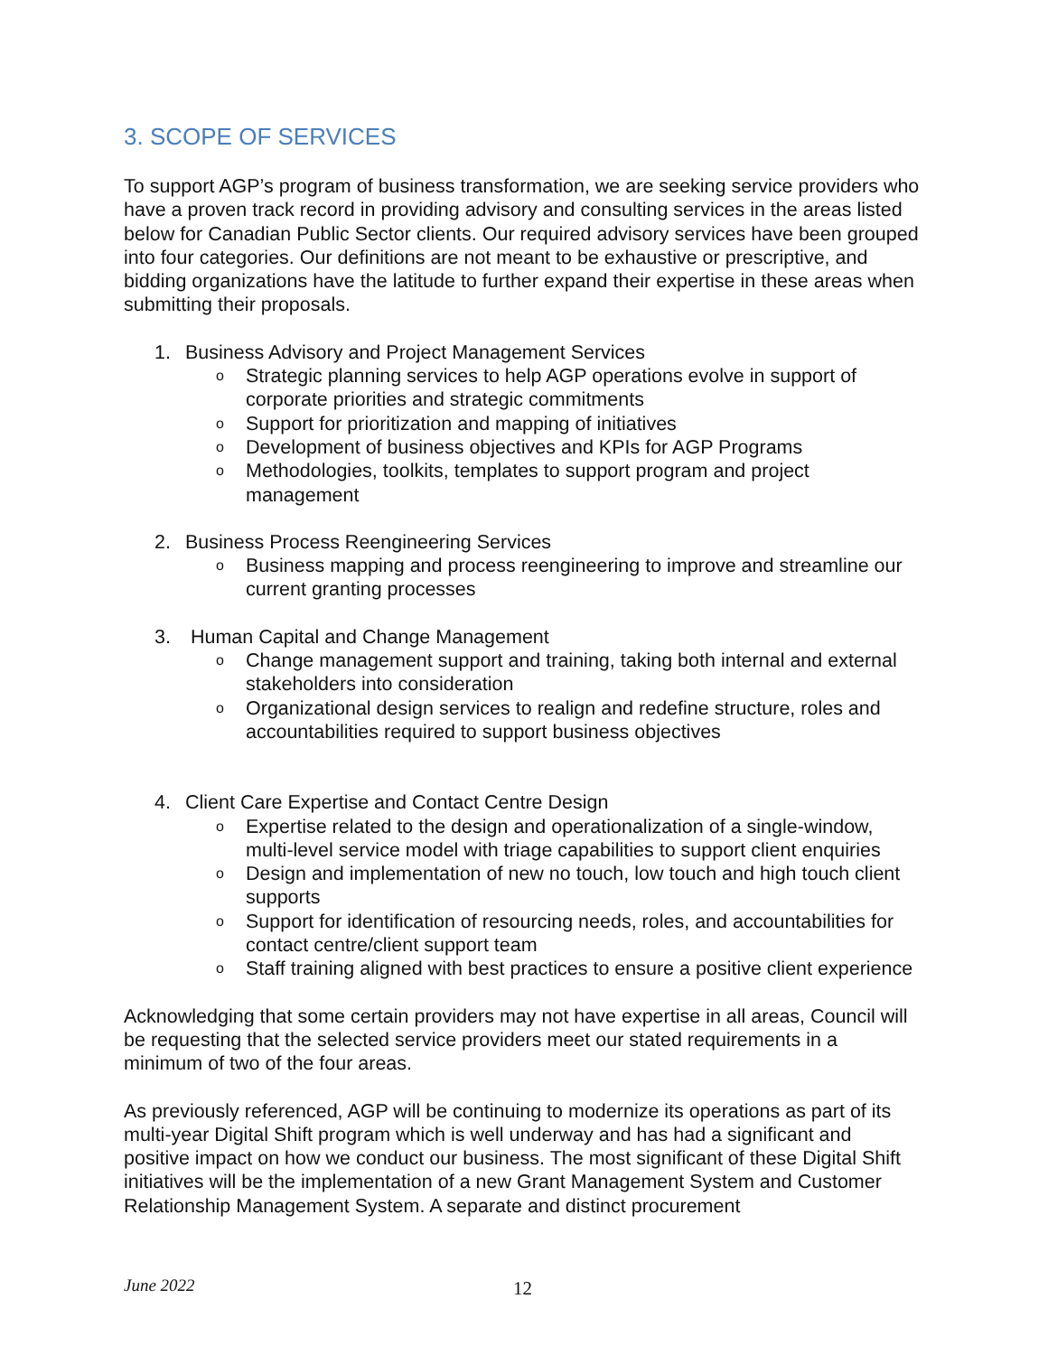3. SCOPE OF SERVICES
To support AGP’s program of business transformation, we are seeking service providers who have a proven track record in providing advisory and consulting services in the areas listed below for Canadian Public Sector clients. Our required advisory services have been grouped into four categories. Our definitions are not meant to be exhaustive or prescriptive, and bidding organizations have the latitude to further expand their expertise in these areas when submitting their proposals.
1. Business Advisory and Project Management Services
o Strategic planning services to help AGP operations evolve in support of corporate priorities and strategic commitments
o Support for prioritization and mapping of initiatives
o Development of business objectives and KPIs for AGP Programs
o Methodologies, toolkits, templates to support program and project management
2. Business Process Reengineering Services
o Business mapping and process reengineering to improve and streamline our current granting processes
3. Human Capital and Change Management
o Change management support and training, taking both internal and external stakeholders into consideration
o Organizational design services to realign and redefine structure, roles and accountabilities required to support business objectives
4. Client Care Expertise and Contact Centre Design
o Expertise related to the design and operationalization of a single-window, multi-level service model with triage capabilities to support client enquiries
o Design and implementation of new no touch, low touch and high touch client supports
o Support for identification of resourcing needs, roles, and accountabilities for contact centre/client support team
o Staff training aligned with best practices to ensure a positive client experience
Acknowledging that some certain providers may not have expertise in all areas, Council will be requesting that the selected service providers meet our stated requirements in a minimum of two of the four areas.
As previously referenced, AGP will be continuing to modernize its operations as part of its multi-year Digital Shift program which is well underway and has had a significant and positive impact on how we conduct our business. The most significant of these Digital Shift initiatives will be the implementation of a new Grant Management System and Customer Relationship Management System. A separate and distinct procurement
June 2022 12